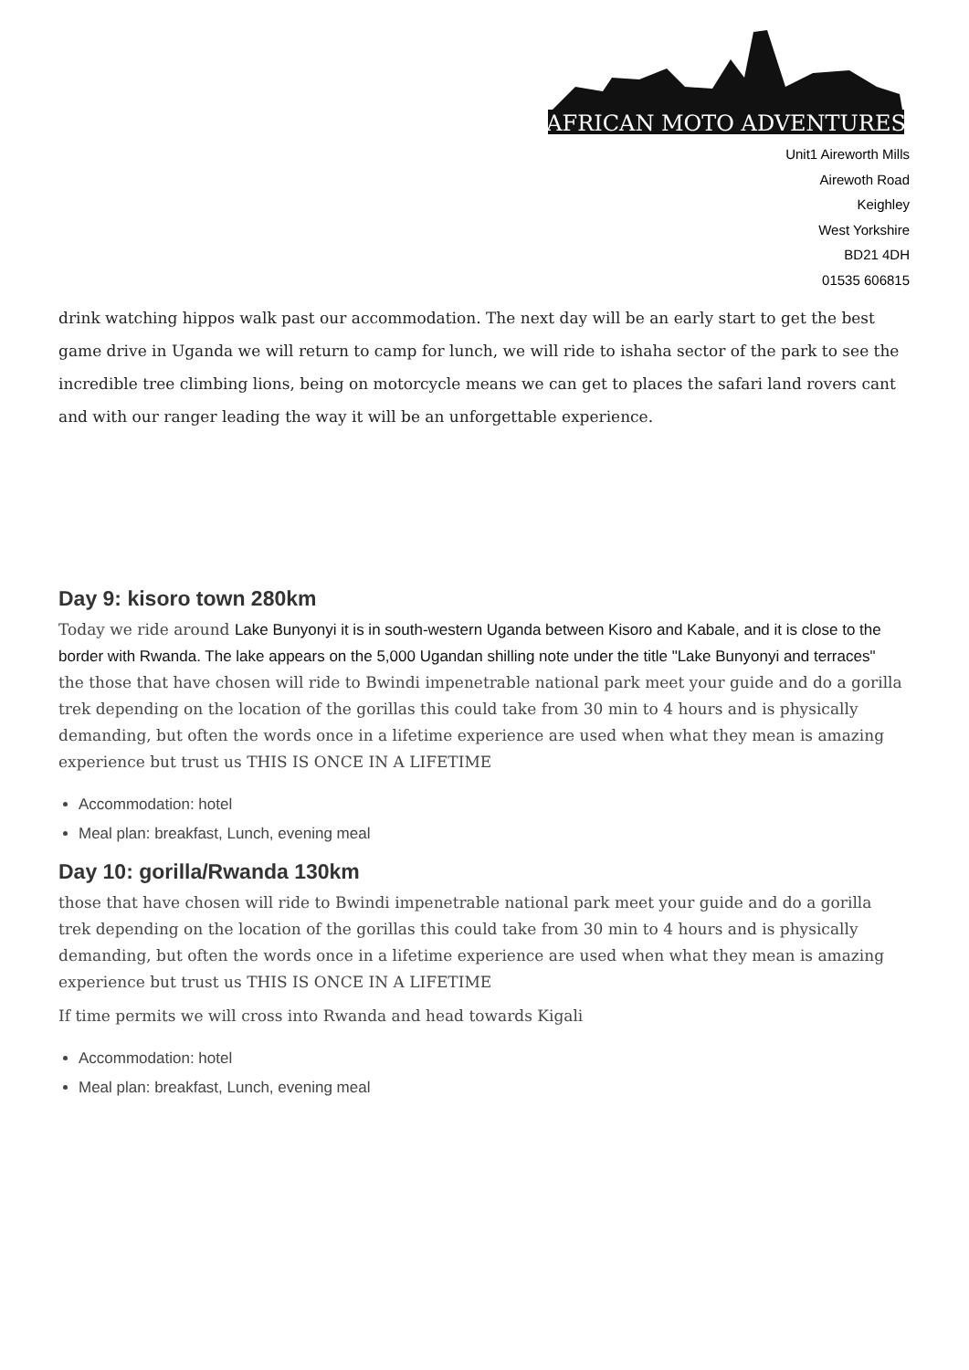AFRICAN MOTO ADVENTURES
Unit1 Aireworth Mills
Airewoth Road
Keighley
West Yorkshire
BD21 4DH
01535 606815
drink watching hippos walk past our accommodation. The next day will be an early start to get the best game drive in Uganda we will return to camp for lunch, we will ride to ishaha sector of the park to see the incredible tree climbing lions, being on motorcycle means we can get to places the safari land rovers cant and with our ranger leading the way it will be an unforgettable experience.
Day 9: kisoro town 280km
Today we ride around Lake Bunyonyi it is in south-western Uganda between Kisoro and Kabale, and it is close to the border with Rwanda. The lake appears on the 5,000 Ugandan shilling note under the title "Lake Bunyonyi and terraces" the those that have chosen will ride to Bwindi impenetrable national park meet your guide and do a gorilla trek depending on the location of the gorillas this could take from 30 min to 4 hours and is physically demanding, but often the words once in a lifetime experience are used when what they mean is amazing experience but trust us THIS IS ONCE IN A LIFETIME
Accommodation: hotel
Meal plan: breakfast, Lunch, evening meal
Day 10: gorilla/Rwanda 130km
those that have chosen will ride to Bwindi impenetrable national park meet your guide and do a gorilla trek depending on the location of the gorillas this could take from 30 min to 4 hours and is physically demanding, but often the words once in a lifetime experience are used when what they mean is amazing experience but trust us THIS IS ONCE IN A LIFETIME
If time permits we will cross into Rwanda and head towards Kigali
Accommodation: hotel
Meal plan: breakfast, Lunch, evening meal